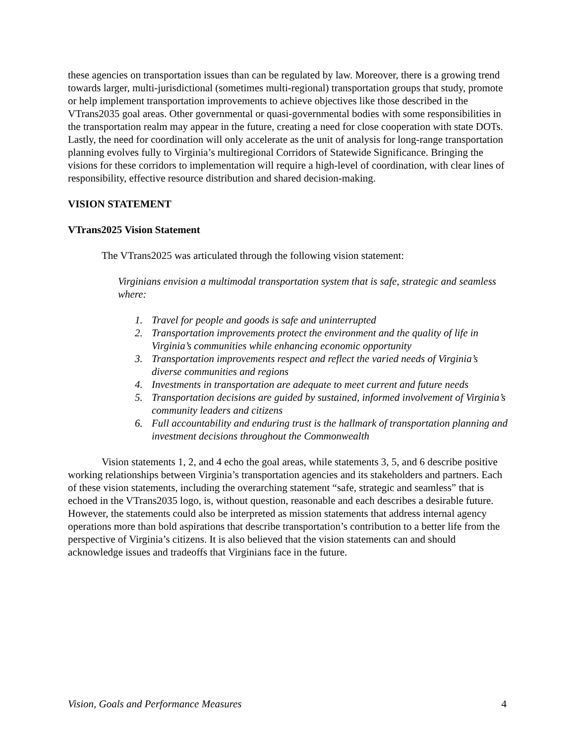these agencies on transportation issues than can be regulated by law. Moreover, there is a growing trend towards larger, multi-jurisdictional (sometimes multi-regional) transportation groups that study, promote or help implement transportation improvements to achieve objectives like those described in the VTrans2035 goal areas. Other governmental or quasi-governmental bodies with some responsibilities in the transportation realm may appear in the future, creating a need for close cooperation with state DOTs. Lastly, the need for coordination will only accelerate as the unit of analysis for long-range transportation planning evolves fully to Virginia’s multiregional Corridors of Statewide Significance. Bringing the visions for these corridors to implementation will require a high-level of coordination, with clear lines of responsibility, effective resource distribution and shared decision-making.
VISION STATEMENT
VTrans2025 Vision Statement
The VTrans2025 was articulated through the following vision statement:
Virginians envision a multimodal transportation system that is safe, strategic and seamless where:
1. Travel for people and goods is safe and uninterrupted
2. Transportation improvements protect the environment and the quality of life in Virginia’s communities while enhancing economic opportunity
3. Transportation improvements respect and reflect the varied needs of Virginia’s diverse communities and regions
4. Investments in transportation are adequate to meet current and future needs
5. Transportation decisions are guided by sustained, informed involvement of Virginia’s community leaders and citizens
6. Full accountability and enduring trust is the hallmark of transportation planning and investment decisions throughout the Commonwealth
Vision statements 1, 2, and 4 echo the goal areas, while statements 3, 5, and 6 describe positive working relationships between Virginia’s transportation agencies and its stakeholders and partners. Each of these vision statements, including the overarching statement “safe, strategic and seamless” that is echoed in the VTrans2035 logo, is, without question, reasonable and each describes a desirable future. However, the statements could also be interpreted as mission statements that address internal agency operations more than bold aspirations that describe transportation’s contribution to a better life from the perspective of Virginia’s citizens. It is also believed that the vision statements can and should acknowledge issues and tradeoffs that Virginians face in the future.
Vision, Goals and Performance Measures 4